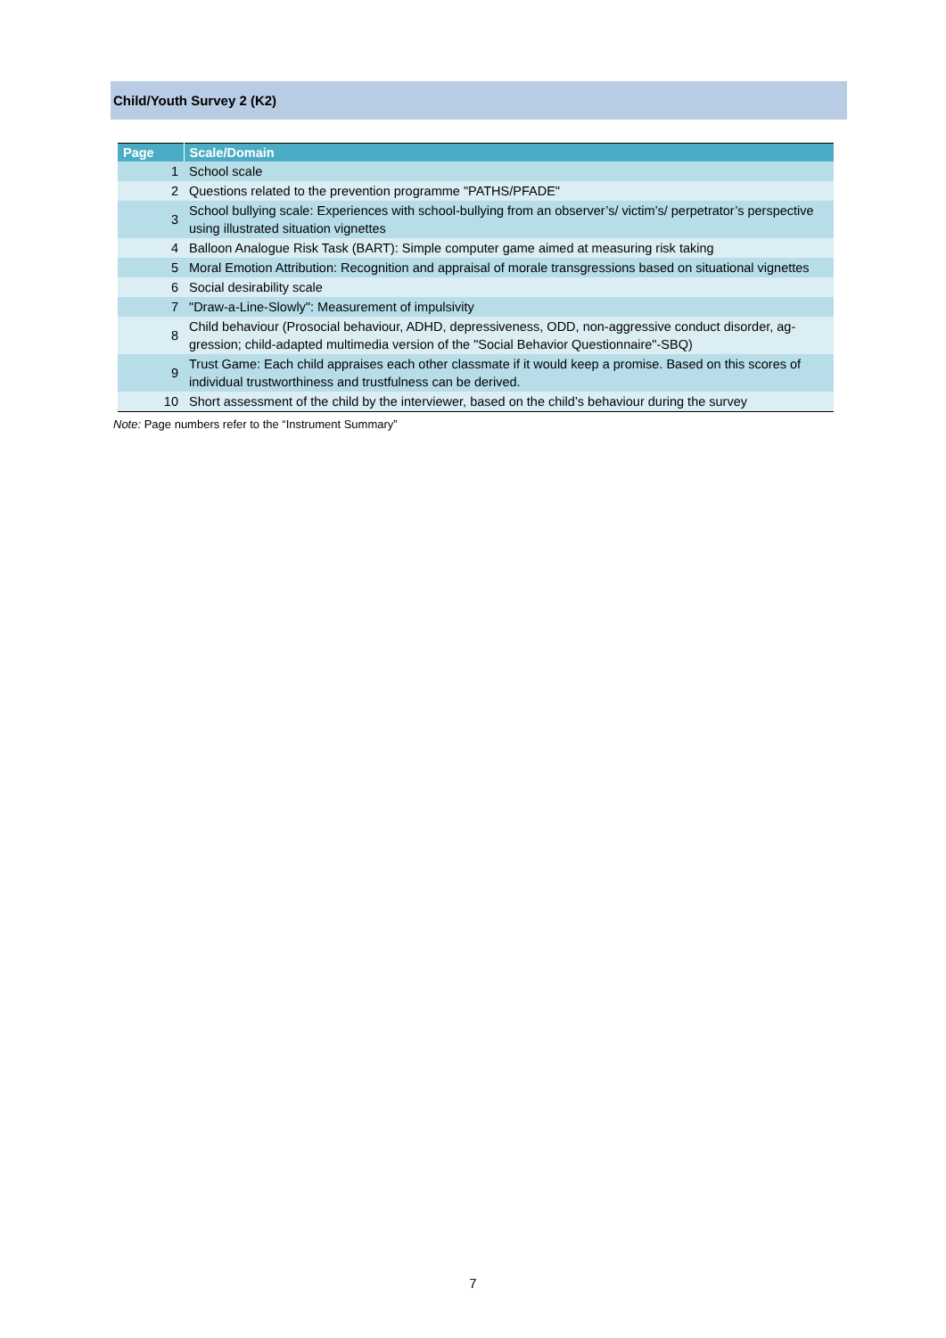Child/Youth Survey 2 (K2)
| Page | Scale/Domain |
| --- | --- |
| 1 | School scale |
| 2 | Questions related to the prevention programme "PATHS/PFADE" |
| 3 | School bullying scale: Experiences with school-bullying from an observer’s/ victim’s/ perpetrator’s perspective using illustrated situation vignettes |
| 4 | Balloon Analogue Risk Task (BART): Simple computer game aimed at measuring risk taking |
| 5 | Moral Emotion Attribution: Recognition and appraisal of morale transgressions based on situational vignettes |
| 6 | Social desirability scale |
| 7 | "Draw-a-Line-Slowly": Measurement of impulsivity |
| 8 | Child behaviour (Prosocial behaviour, ADHD, depressiveness, ODD, non-aggressive conduct disorder, ag-gression; child-adapted multimedia version of the "Social Behavior Questionnaire"-SBQ) |
| 9 | Trust Game: Each child appraises each other classmate if it would keep a promise. Based on this scores of individual trustworthiness and trustfulness can be derived. |
| 10 | Short assessment of the child by the interviewer, based on the child’s behaviour during the survey |
Note: Page numbers refer to the “Instrument Summary”
7